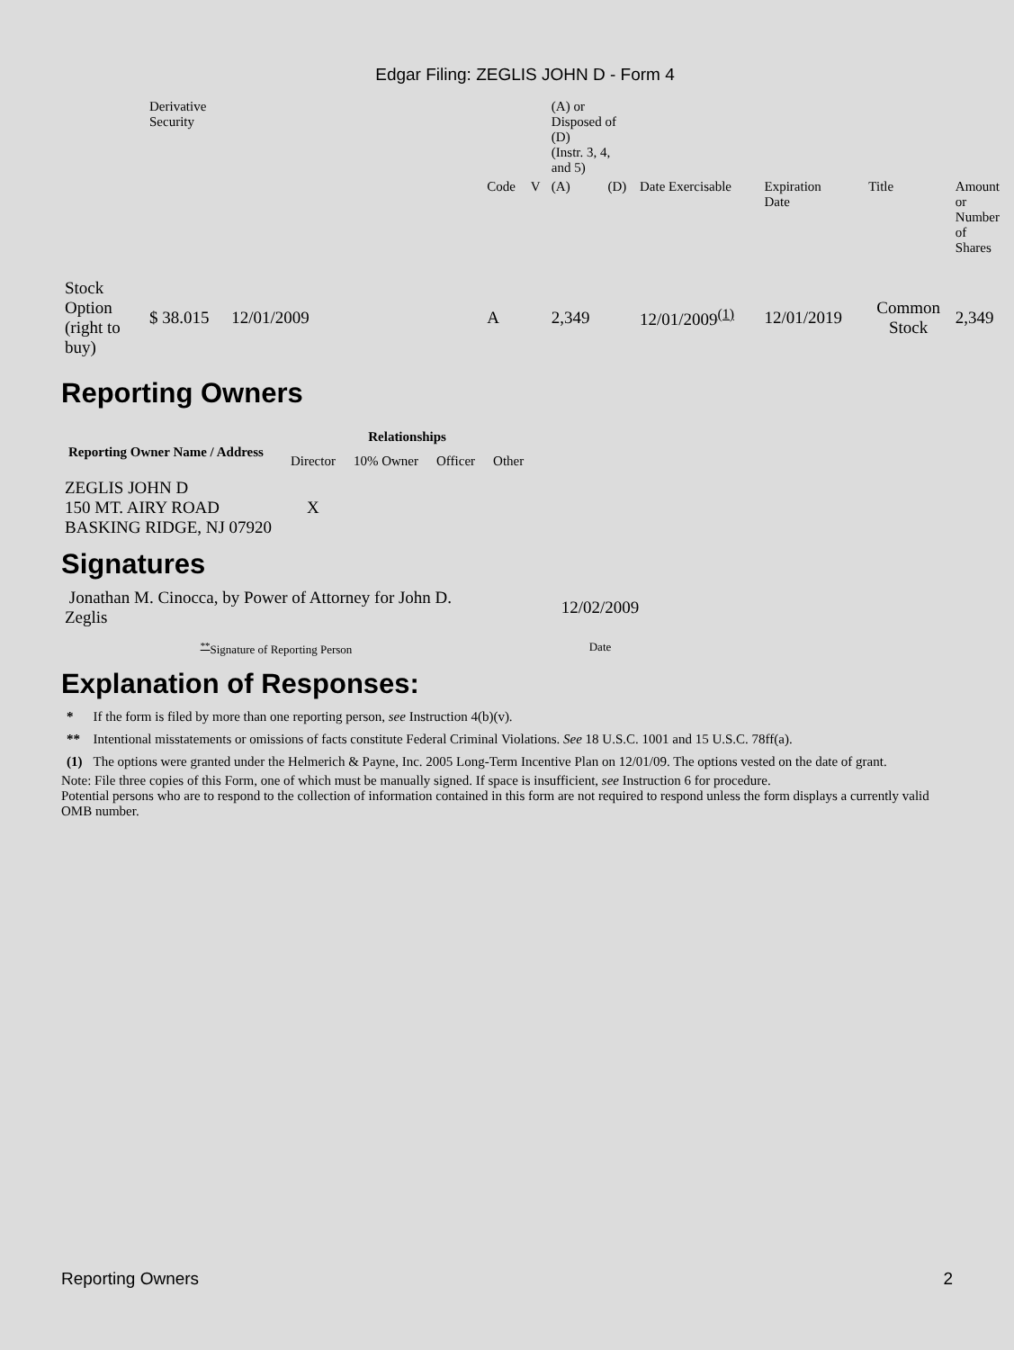Edgar Filing: ZEGLIS JOHN D - Form 4
| | Derivative Security | | | | | (A) or Disposed of (D) (Instr. 3, 4, and 5) | | | | | |
| | | | | Code | V | (A) | (D) | Date Exercisable | Expiration Date | Title | Amount or Number of Shares |
| Stock Option (right to buy) | $ 38.015 | 12/01/2009 | | A | | 2,349 | | 12/01/2009<sup>(1)</sup> | 12/01/2019 | Common Stock | 2,349 |
Reporting Owners
| Reporting Owner Name / Address | Relationships | | | |
| --- | --- | --- | --- | --- |
| | Director | 10% Owner | Officer | Other |
| ZEGLIS JOHN D 150 MT. AIRY ROAD BASKING RIDGE, NJ 07920 | X | | | |
Signatures
| Jonathan M. Cinocca, by Power of Attorney for John D. Zeglis | 12/02/2009 |
| <sup>**</sup> Signature of Reporting Person | Date |
Explanation of Responses:
| * | If the form is filed by more than one reporting person, see Instruction 4(b)(v). |
| ** | Intentional misstatements or omissions of facts constitute Federal Criminal Violations. See 18 U.S.C. 1001 and 15 U.S.C. 78ff(a). |
| (1) | The options were granted under the Helmerich & Payne, Inc. 2005 Long-Term Incentive Plan on 12/01/09. The options vested on the date of grant. |
Note: File three copies of this Form, one of which must be manually signed. If space is insufficient, see Instruction 6 for procedure.
Potential persons who are to respond to the collection of information contained in this form are not required to respond unless the form displays a currently valid OMB number.
Reporting Owners 2